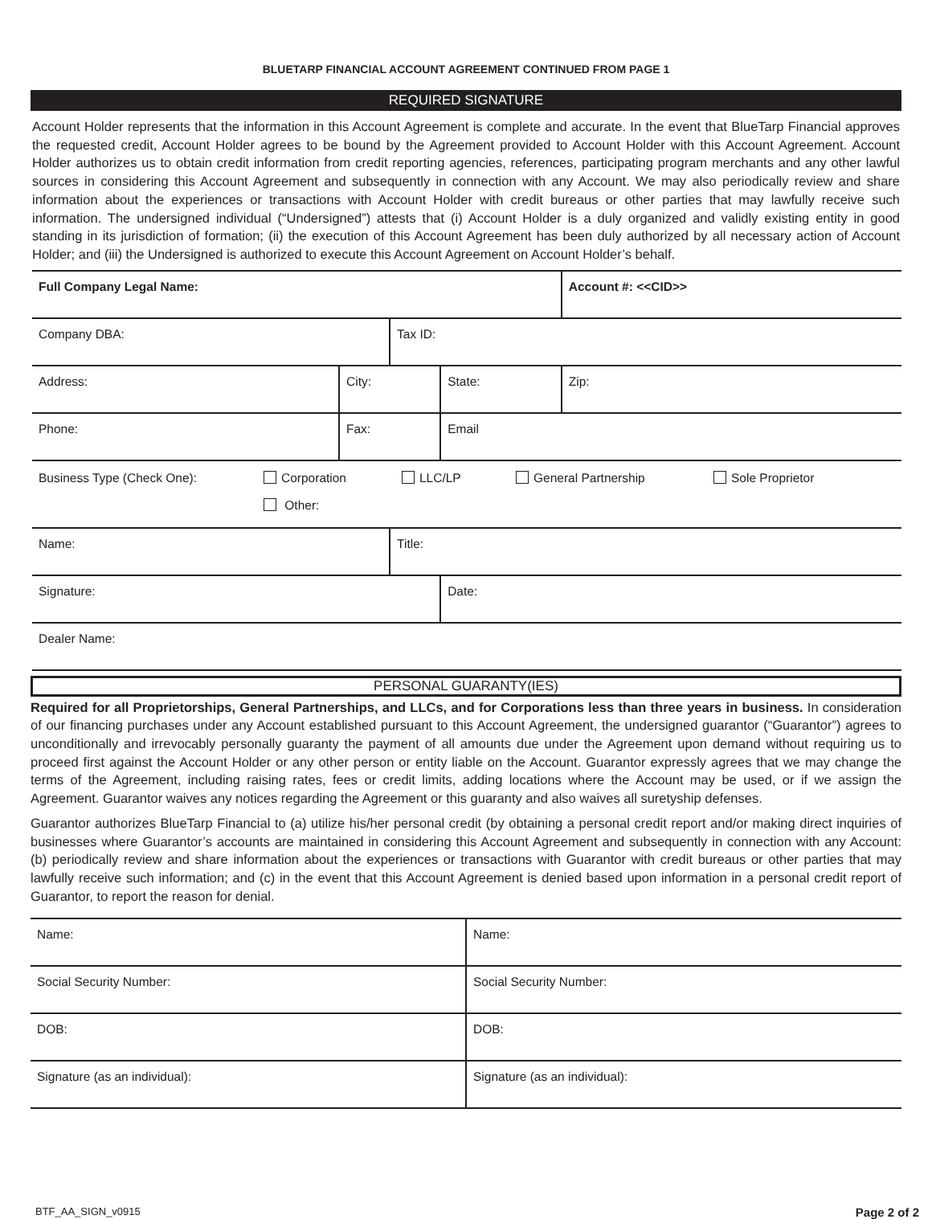BLUETARP FINANCIAL ACCOUNT AGREEMENT CONTINUED FROM PAGE 1
REQUIRED SIGNATURE
Account Holder represents that the information in this Account Agreement is complete and accurate. In the event that BlueTarp Financial approves the requested credit, Account Holder agrees to be bound by the Agreement provided to Account Holder with this Account Agreement. Account Holder authorizes us to obtain credit information from credit reporting agencies, references, participating program merchants and any other lawful sources in considering this Account Agreement and subsequently in connection with any Account. We may also periodically review and share information about the experiences or transactions with Account Holder with credit bureaus or other parties that may lawfully receive such information. The undersigned individual (“Undersigned”) attests that (i) Account Holder is a duly organized and validly existing entity in good standing in its jurisdiction of formation; (ii) the execution of this Account Agreement has been duly authorized by all necessary action of Account Holder; and (iii) the Undersigned is authorized to execute this Account Agreement on Account Holder’s behalf.
| Full Company Legal Name: | | | | Account #: <<CID>> |
| Company DBA: | | Tax ID: | | |
| Address: | City: | | State: | Zip: |
| Phone: | Fax: | | Email | |
| Business Type (Check One): Corporation LLC/LP General Partnership Sole Proprietor Other: | | | | |
| Name: | | Title: | | |
| Signature: | | | Date: | |
| Dealer Name: | | | | |
PERSONAL GUARANTY(IES)
Required for all Proprietorships, General Partnerships, and LLCs, and for Corporations less than three years in business. In consideration of our financing purchases under any Account established pursuant to this Account Agreement, the undersigned guarantor (“Guarantor”) agrees to unconditionally and irrevocably personally guaranty the payment of all amounts due under the Agreement upon demand without requiring us to proceed first against the Account Holder or any other person or entity liable on the Account. Guarantor expressly agrees that we may change the terms of the Agreement, including raising rates, fees or credit limits, adding locations where the Account may be used, or if we assign the Agreement. Guarantor waives any notices regarding the Agreement or this guaranty and also waives all suretyship defenses.
Guarantor authorizes BlueTarp Financial to (a) utilize his/her personal credit (by obtaining a personal credit report and/or making direct inquiries of businesses where Guarantor’s accounts are maintained in considering this Account Agreement and subsequently in connection with any Account: (b) periodically review and share information about the experiences or transactions with Guarantor with credit bureaus or other parties that may lawfully receive such information; and (c) in the event that this Account Agreement is denied based upon information in a personal credit report of Guarantor, to report the reason for denial.
| Name: | Name: |
| Social Security Number: | Social Security Number: |
| DOB: | DOB: |
| Signature (as an individual): | Signature (as an individual): |
BTF_AA_SIGN_v0915 Page 2 of 2